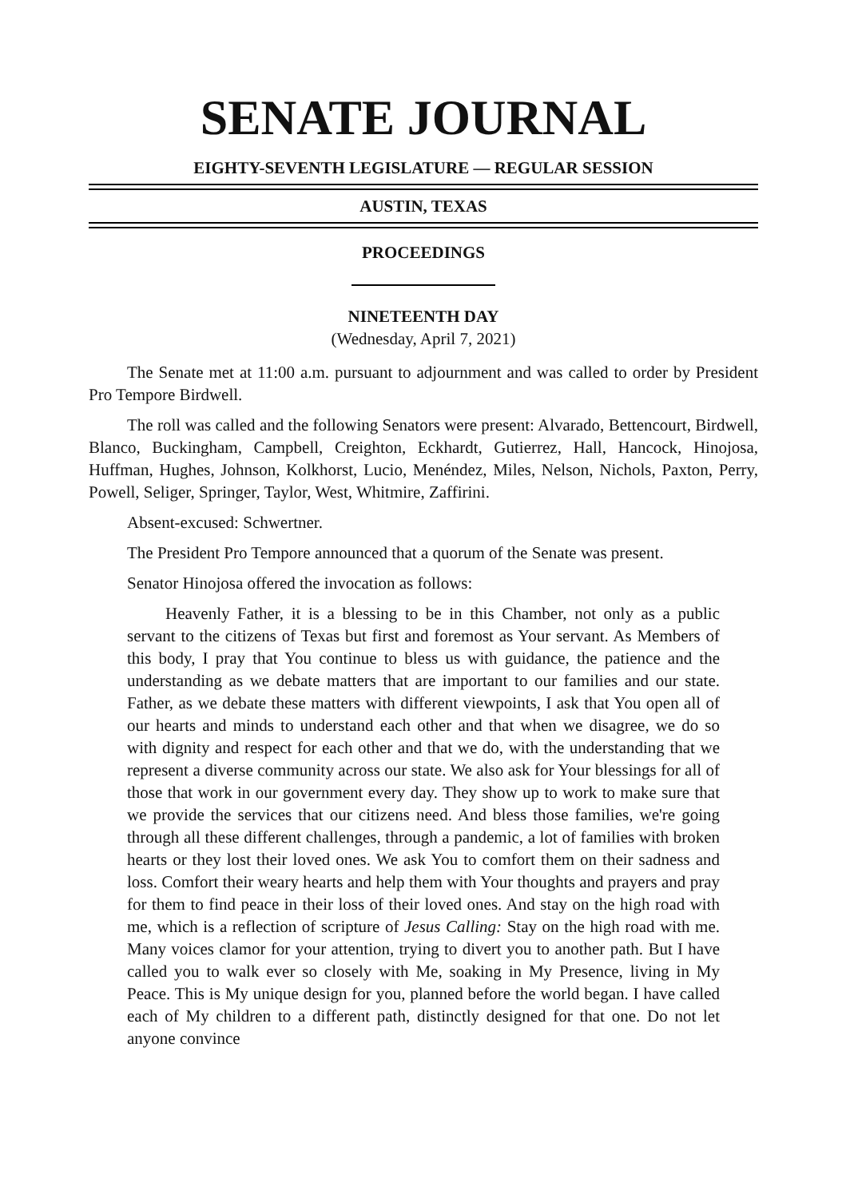SENATE JOURNAL
EIGHTY-SEVENTH LEGISLATURE — REGULAR SESSION
AUSTIN, TEXAS
PROCEEDINGS
NINETEENTH DAY
(Wednesday, April 7, 2021)
The Senate met at 11:00 a.m. pursuant to adjournment and was called to order by President Pro Tempore Birdwell.
The roll was called and the following Senators were present: Alvarado, Bettencourt, Birdwell, Blanco, Buckingham, Campbell, Creighton, Eckhardt, Gutierrez, Hall, Hancock, Hinojosa, Huffman, Hughes, Johnson, Kolkhorst, Lucio, Menéndez, Miles, Nelson, Nichols, Paxton, Perry, Powell, Seliger, Springer, Taylor, West, Whitmire, Zaffirini.
Absent-excused: Schwertner.
The President Pro Tempore announced that a quorum of the Senate was present.
Senator Hinojosa offered the invocation as follows:
Heavenly Father, it is a blessing to be in this Chamber, not only as a public servant to the citizens of Texas but first and foremost as Your servant. As Members of this body, I pray that You continue to bless us with guidance, the patience and the understanding as we debate matters that are important to our families and our state. Father, as we debate these matters with different viewpoints, I ask that You open all of our hearts and minds to understand each other and that when we disagree, we do so with dignity and respect for each other and that we do, with the understanding that we represent a diverse community across our state. We also ask for Your blessings for all of those that work in our government every day. They show up to work to make sure that we provide the services that our citizens need. And bless those families, we're going through all these different challenges, through a pandemic, a lot of families with broken hearts or they lost their loved ones. We ask You to comfort them on their sadness and loss. Comfort their weary hearts and help them with Your thoughts and prayers and pray for them to find peace in their loss of their loved ones. And stay on the high road with me, which is a reflection of scripture of Jesus Calling: Stay on the high road with me. Many voices clamor for your attention, trying to divert you to another path. But I have called you to walk ever so closely with Me, soaking in My Presence, living in My Peace. This is My unique design for you, planned before the world began. I have called each of My children to a different path, distinctly designed for that one. Do not let anyone convince